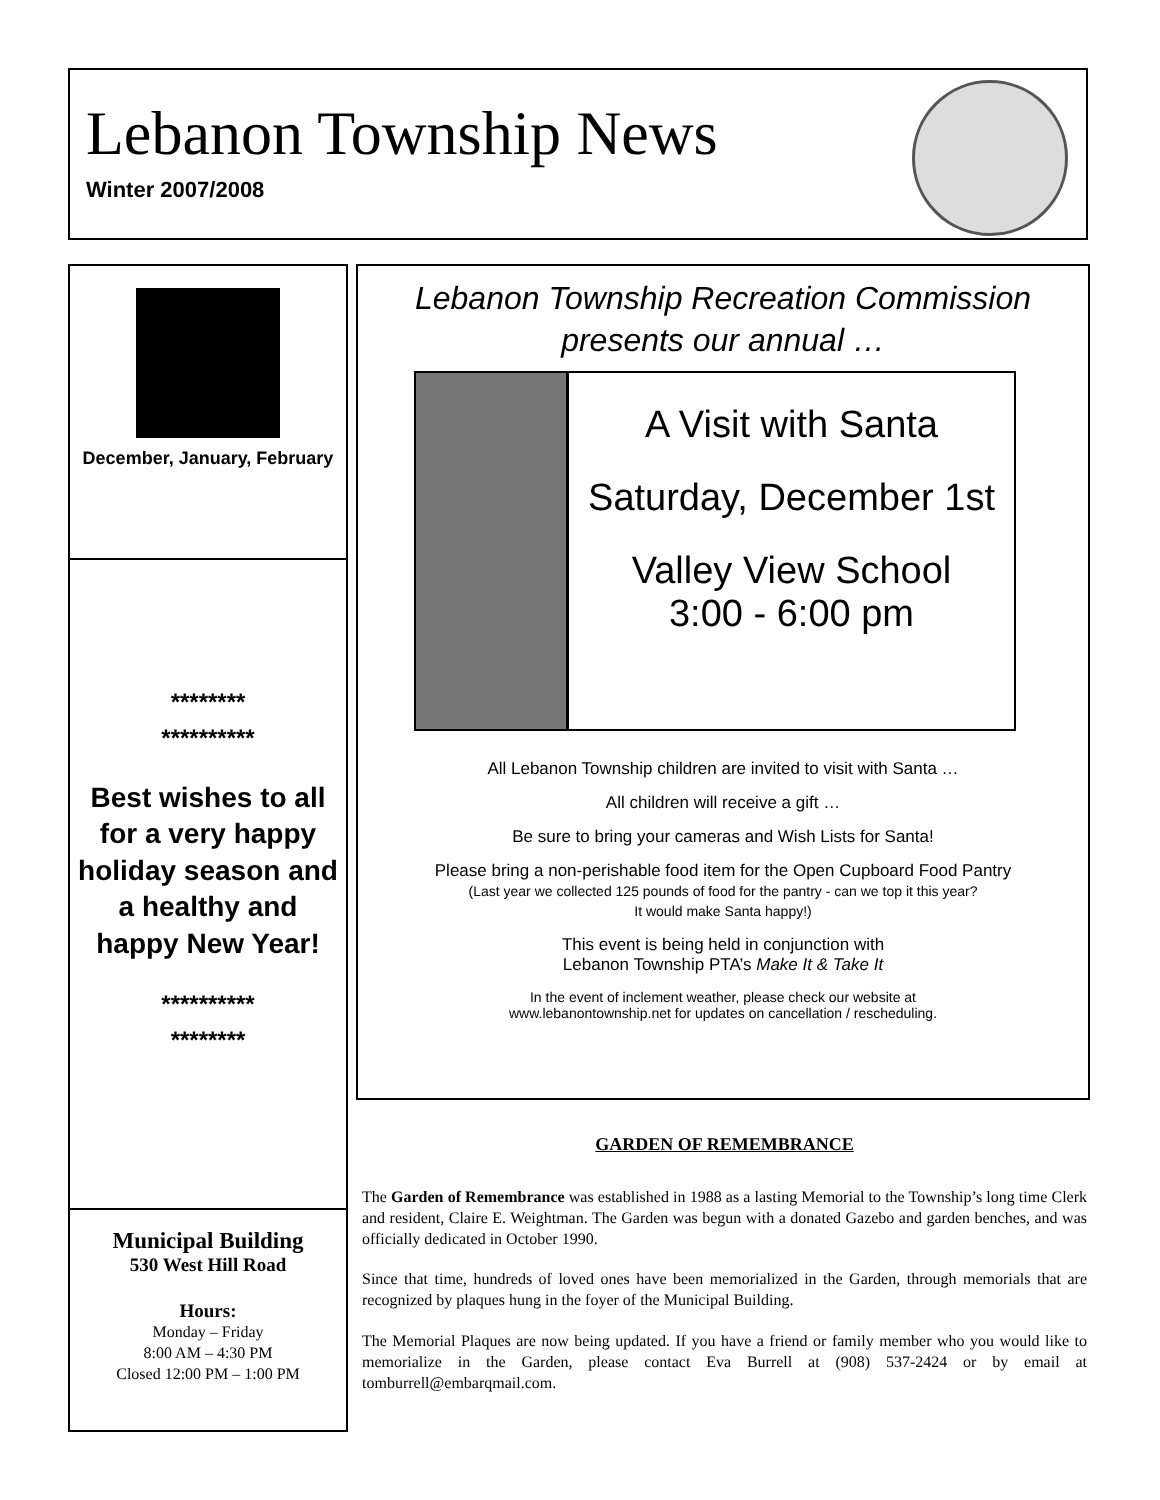Lebanon Township News
Winter 2007/2008
December, January, February
********
**********
Best wishes to all for a very happy holiday season and a healthy and happy New Year!
**********
********
Municipal Building
530 West Hill Road
Hours:
Monday – Friday
8:00 AM – 4:30 PM
Closed 12:00 PM – 1:00 PM
Lebanon Township Recreation Commission
presents our annual …
A Visit with Santa
Saturday, December 1st
Valley View School
3:00 - 6:00 pm
All Lebanon Township children are invited to visit with Santa …
All children will receive a gift …
Be sure to bring your cameras and Wish Lists for Santa!
Please bring a non-perishable food item for the Open Cupboard Food Pantry
(Last year we collected 125 pounds of food for the pantry - can we top it this year?
It would make Santa happy!)
This event is being held in conjunction with
Lebanon Township PTA’s Make It & Take It
In the event of inclement weather, please check our website at
www.lebanontownship.net for updates on cancellation / rescheduling.
GARDEN OF REMEMBRANCE
The Garden of Remembrance was established in 1988 as a lasting Memorial to the Township’s long time Clerk and resident, Claire E. Weightman. The Garden was begun with a donated Gazebo and garden benches, and was officially dedicated in October 1990.
Since that time, hundreds of loved ones have been memorialized in the Garden, through memorials that are recognized by plaques hung in the foyer of the Municipal Building.
The Memorial Plaques are now being updated. If you have a friend or family member who you would like to memorialize in the Garden, please contact Eva Burrell at (908) 537-2424 or by email at tomburrell@embarqmail.com.